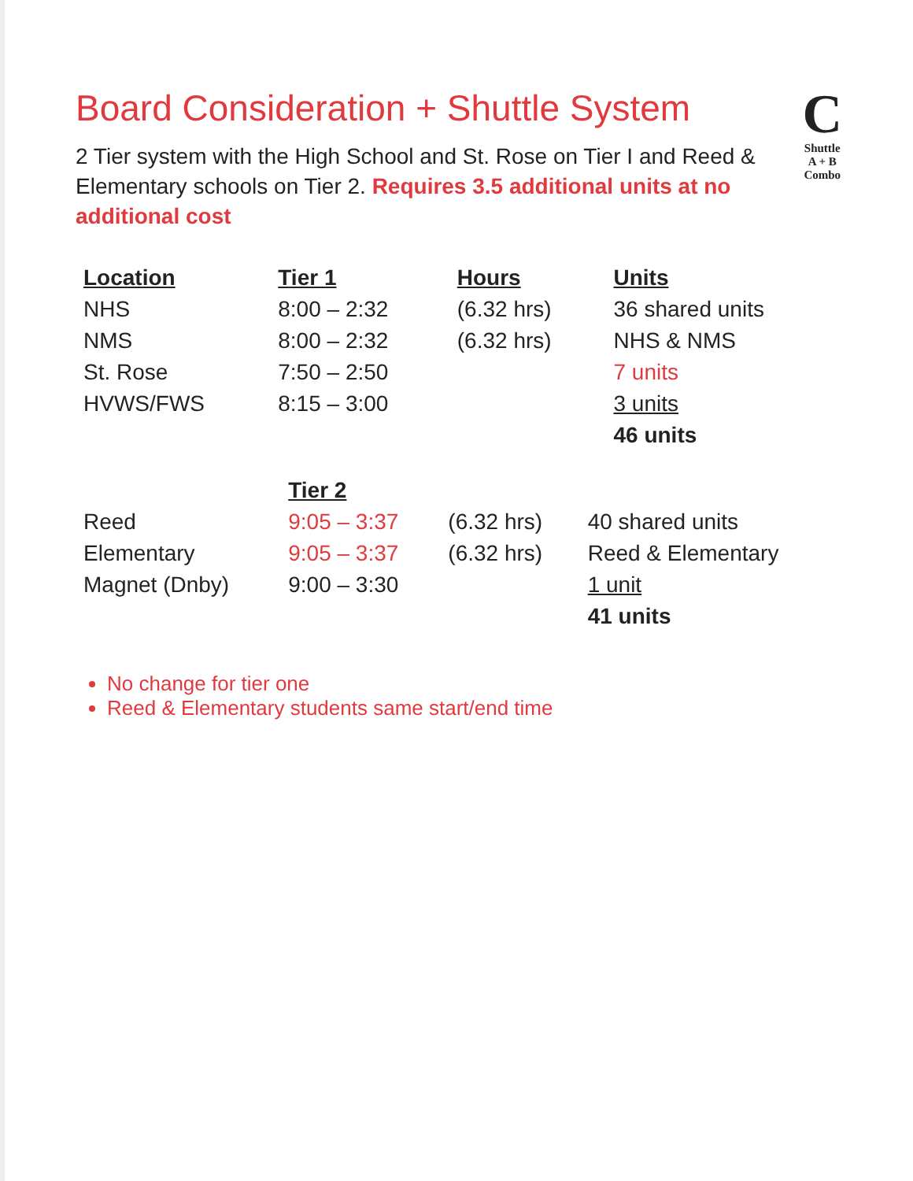Board Consideration + Shuttle System
2 Tier system with the High School and St. Rose on Tier I and Reed & Elementary schools on Tier 2. Requires 3.5 additional units at no additional cost
C
Shuttle
A + B Combo
| Location | Tier 1 | Hours | Units |
| --- | --- | --- | --- |
| NHS | 8:00 – 2:32 | (6.32 hrs) | 36 shared units |
| NMS | 8:00 – 2:32 | (6.32 hrs) | NHS & NMS |
| St. Rose | 7:50 – 2:50 | | 7 units |
| HVWS/FWS | 8:15 – 3:00 | | 3 units |
| | | | 46 units |
| | Tier 2 | | |
| --- | --- | --- | --- |
| Reed | 9:05 – 3:37 | (6.32 hrs) | 40 shared units |
| Elementary | 9:05 – 3:37 | (6.32 hrs) | Reed & Elementary |
| Magnet (Dnby) | 9:00 – 3:30 | | 1 unit |
| | | | 41 units |
No change for tier one
Reed & Elementary students same start/end time